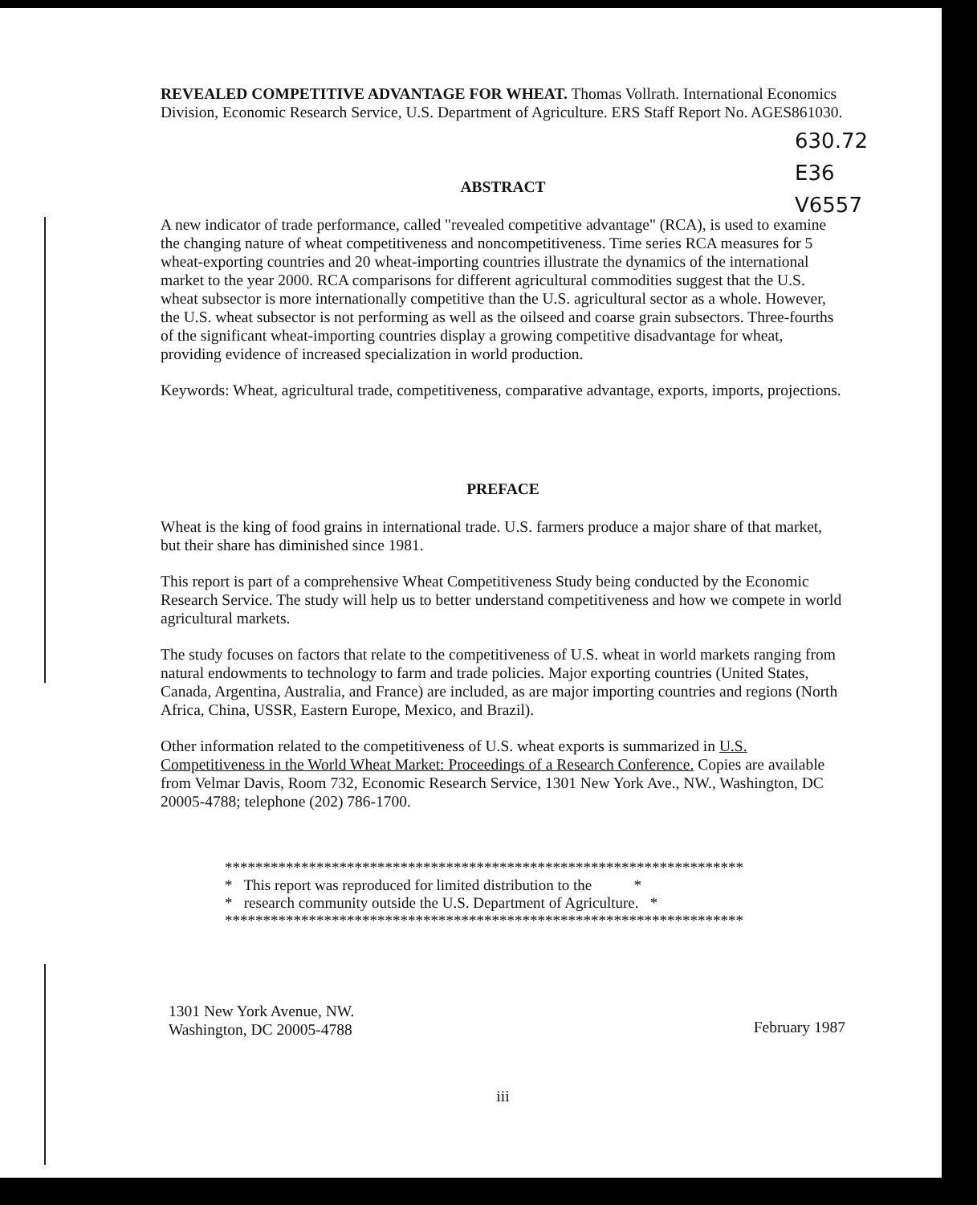REVEALED COMPETITIVE ADVANTAGE FOR WHEAT. Thomas Vollrath. International Economics Division, Economic Research Service, U.S. Department of Agriculture. ERS Staff Report No. AGES861030.
630.72
E36
V6557
ABSTRACT
A new indicator of trade performance, called "revealed competitive advantage" (RCA), is used to examine the changing nature of wheat competitiveness and noncompetitiveness. Time series RCA measures for 5 wheat-exporting countries and 20 wheat-importing countries illustrate the dynamics of the international market to the year 2000. RCA comparisons for different agricultural commodities suggest that the U.S. wheat subsector is more internationally competitive than the U.S. agricultural sector as a whole. However, the U.S. wheat subsector is not performing as well as the oilseed and coarse grain subsectors. Three-fourths of the significant wheat-importing countries display a growing competitive disadvantage for wheat, providing evidence of increased specialization in world production.
Keywords: Wheat, agricultural trade, competitiveness, comparative advantage, exports, imports, projections.
PREFACE
Wheat is the king of food grains in international trade. U.S. farmers produce a major share of that market, but their share has diminished since 1981.
This report is part of a comprehensive Wheat Competitiveness Study being conducted by the Economic Research Service. The study will help us to better understand competitiveness and how we compete in world agricultural markets.
The study focuses on factors that relate to the competitiveness of U.S. wheat in world markets ranging from natural endowments to technology to farm and trade policies. Major exporting countries (United States, Canada, Argentina, Australia, and France) are included, as are major importing countries and regions (North Africa, China, USSR, Eastern Europe, Mexico, and Brazil).
Other information related to the competitiveness of U.S. wheat exports is summarized in U.S. Competitiveness in the World Wheat Market: Proceedings of a Research Conference. Copies are available from Velmar Davis, Room 732, Economic Research Service, 1301 New York Ave., NW., Washington, DC 20005-4788; telephone (202) 786-1700.
********************************************************************
* This report was reproduced for limited distribution to the *
* research community outside the U.S. Department of Agriculture. *
********************************************************************
1301 New York Avenue, NW.
Washington, DC 20005-4788
February 1987
iii